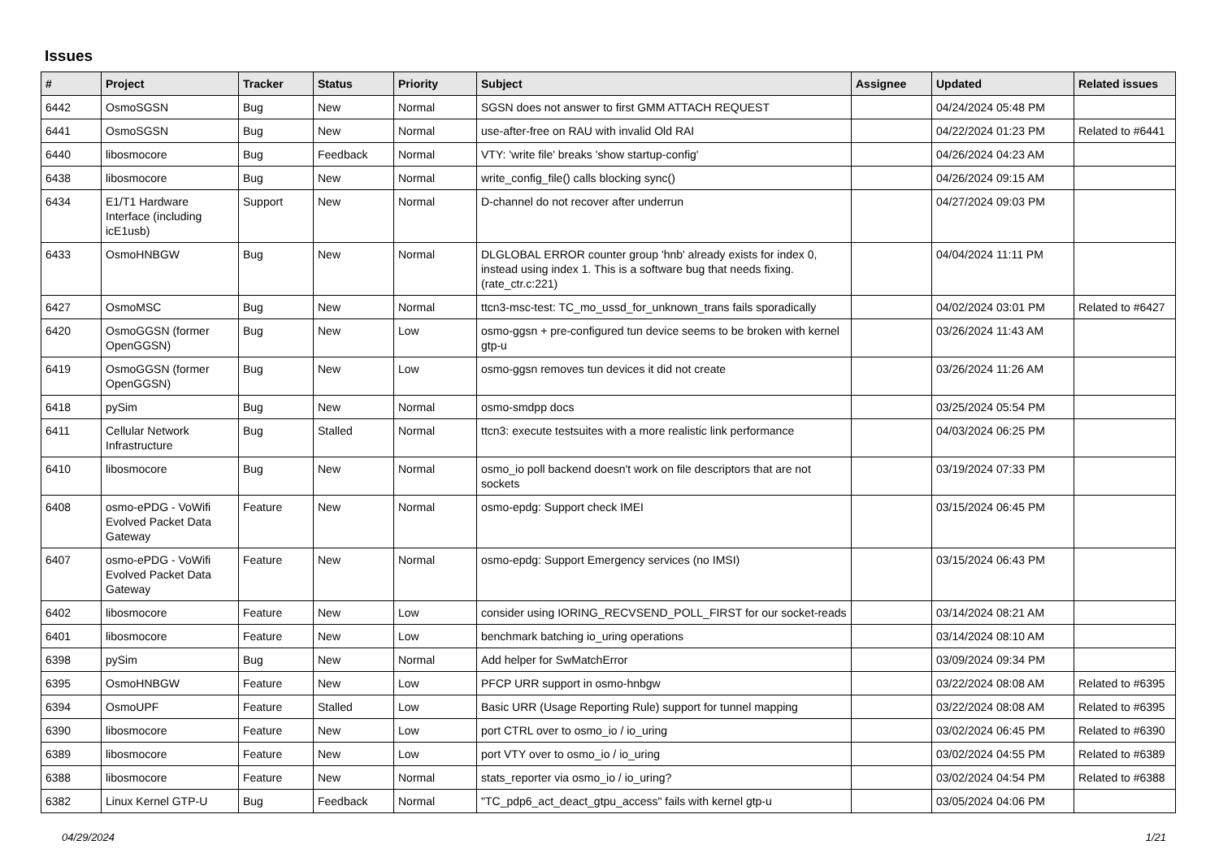Issues
| # | Project | Tracker | Status | Priority | Subject | Assignee | Updated | Related issues |
| --- | --- | --- | --- | --- | --- | --- | --- | --- |
| 6442 | OsmoSGSN | Bug | New | Normal | SGSN does not answer to first GMM ATTACH REQUEST | | 04/24/2024 05:48 PM | |
| 6441 | OsmoSGSN | Bug | New | Normal | use-after-free on RAU with invalid Old RAI | | 04/22/2024 01:23 PM | Related to #6441 |
| 6440 | libosmocore | Bug | Feedback | Normal | VTY: 'write file' breaks 'show startup-config' | | 04/26/2024 04:23 AM | |
| 6438 | libosmocore | Bug | New | Normal | write_config_file() calls blocking sync() | | 04/26/2024 09:15 AM | |
| 6434 | E1/T1 Hardware Interface (including icE1usb) | Support | New | Normal | D-channel do not recover after underrun | | 04/27/2024 09:03 PM | |
| 6433 | OsmoHNBGW | Bug | New | Normal | DLGLOBAL ERROR counter group 'hnb' already exists for index 0, instead using index 1. This is a software bug that needs fixing. (rate_ctr.c:221) | | 04/04/2024 11:11 PM | |
| 6427 | OsmoMSC | Bug | New | Normal | ttcn3-msc-test: TC_mo_ussd_for_unknown_trans fails sporadically | | 04/02/2024 03:01 PM | Related to #6427 |
| 6420 | OsmoGGSN (former OpenGGSN) | Bug | New | Low | osmo-ggsn + pre-configured tun device seems to be broken with kernel gtp-u | | 03/26/2024 11:43 AM | |
| 6419 | OsmoGGSN (former OpenGGSN) | Bug | New | Low | osmo-ggsn removes tun devices it did not create | | 03/26/2024 11:26 AM | |
| 6418 | pySim | Bug | New | Normal | osmo-smdpp docs | | 03/25/2024 05:54 PM | |
| 6411 | Cellular Network Infrastructure | Bug | Stalled | Normal | ttcn3: execute testsuites with a more realistic link performance | | 04/03/2024 06:25 PM | |
| 6410 | libosmocore | Bug | New | Normal | osmo_io poll backend doesn't work on file descriptors that are not sockets | | 03/19/2024 07:33 PM | |
| 6408 | osmo-ePDG - VoWifi Evolved Packet Data Gateway | Feature | New | Normal | osmo-epdg: Support check IMEI | | 03/15/2024 06:45 PM | |
| 6407 | osmo-ePDG - VoWifi Evolved Packet Data Gateway | Feature | New | Normal | osmo-epdg: Support Emergency services (no IMSI) | | 03/15/2024 06:43 PM | |
| 6402 | libosmocore | Feature | New | Low | consider using IORING_RECVSEND_POLL_FIRST for our socket-reads | | 03/14/2024 08:21 AM | |
| 6401 | libosmocore | Feature | New | Low | benchmark batching io_uring operations | | 03/14/2024 08:10 AM | |
| 6398 | pySim | Bug | New | Normal | Add helper for SwMatchError | | 03/09/2024 09:34 PM | |
| 6395 | OsmoHNBGW | Feature | New | Low | PFCP URR support in osmo-hnbgw | | 03/22/2024 08:08 AM | Related to #6395 |
| 6394 | OsmoUPF | Feature | Stalled | Low | Basic URR (Usage Reporting Rule) support for tunnel mapping | | 03/22/2024 08:08 AM | Related to #6395 |
| 6390 | libosmocore | Feature | New | Low | port CTRL over to osmo_io / io_uring | | 03/02/2024 06:45 PM | Related to #6390 |
| 6389 | libosmocore | Feature | New | Low | port VTY over to osmo_io / io_uring | | 03/02/2024 04:55 PM | Related to #6389 |
| 6388 | libosmocore | Feature | New | Normal | stats_reporter via osmo_io / io_uring? | | 03/02/2024 04:54 PM | Related to #6388 |
| 6382 | Linux Kernel GTP-U | Bug | Feedback | Normal | "TC_pdp6_act_deact_gtpu_access" fails with kernel gtp-u | | 03/05/2024 04:06 PM | |
04/29/2024 1/21